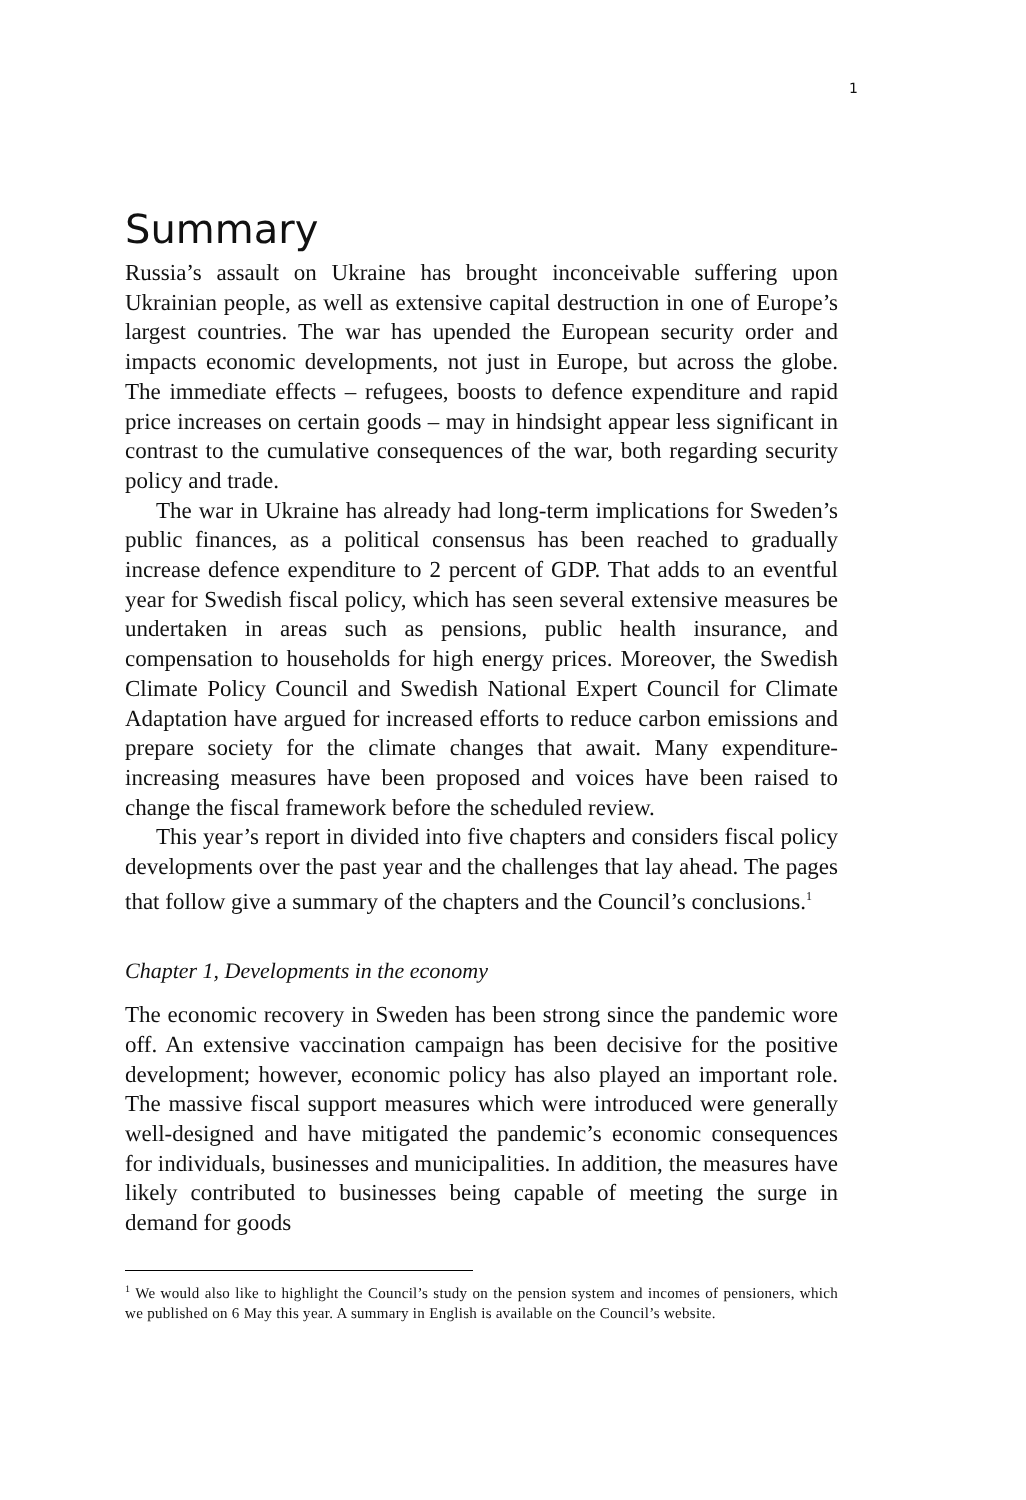1
Summary
Russia’s assault on Ukraine has brought inconceivable suffering upon Ukrainian people, as well as extensive capital destruction in one of Europe’s largest countries. The war has upended the European security order and impacts economic developments, not just in Europe, but across the globe. The immediate effects – refugees, boosts to defence expenditure and rapid price increases on certain goods – may in hindsight appear less significant in contrast to the cumulative consequences of the war, both regarding security policy and trade.
The war in Ukraine has already had long-term implications for Sweden’s public finances, as a political consensus has been reached to gradually increase defence expenditure to 2 percent of GDP. That adds to an eventful year for Swedish fiscal policy, which has seen several extensive measures be undertaken in areas such as pensions, public health insurance, and compensation to households for high energy prices. Moreover, the Swedish Climate Policy Council and Swedish National Expert Council for Climate Adaptation have argued for increased efforts to reduce carbon emissions and prepare society for the climate changes that await. Many expenditure-increasing measures have been proposed and voices have been raised to change the fiscal framework before the scheduled review.
This year’s report in divided into five chapters and considers fiscal policy developments over the past year and the challenges that lay ahead. The pages that follow give a summary of the chapters and the Council’s conclusions.<sup>1</sup>
Chapter 1, Developments in the economy
The economic recovery in Sweden has been strong since the pandemic wore off. An extensive vaccination campaign has been decisive for the positive development; however, economic policy has also played an important role. The massive fiscal support measures which were introduced were generally well-designed and have mitigated the pandemic’s economic consequences for individuals, businesses and municipalities. In addition, the measures have likely contributed to businesses being capable of meeting the surge in demand for goods
<sup>1</sup> We would also like to highlight the Council’s study on the pension system and incomes of pensioners, which we published on 6 May this year. A summary in English is available on the Council’s website.